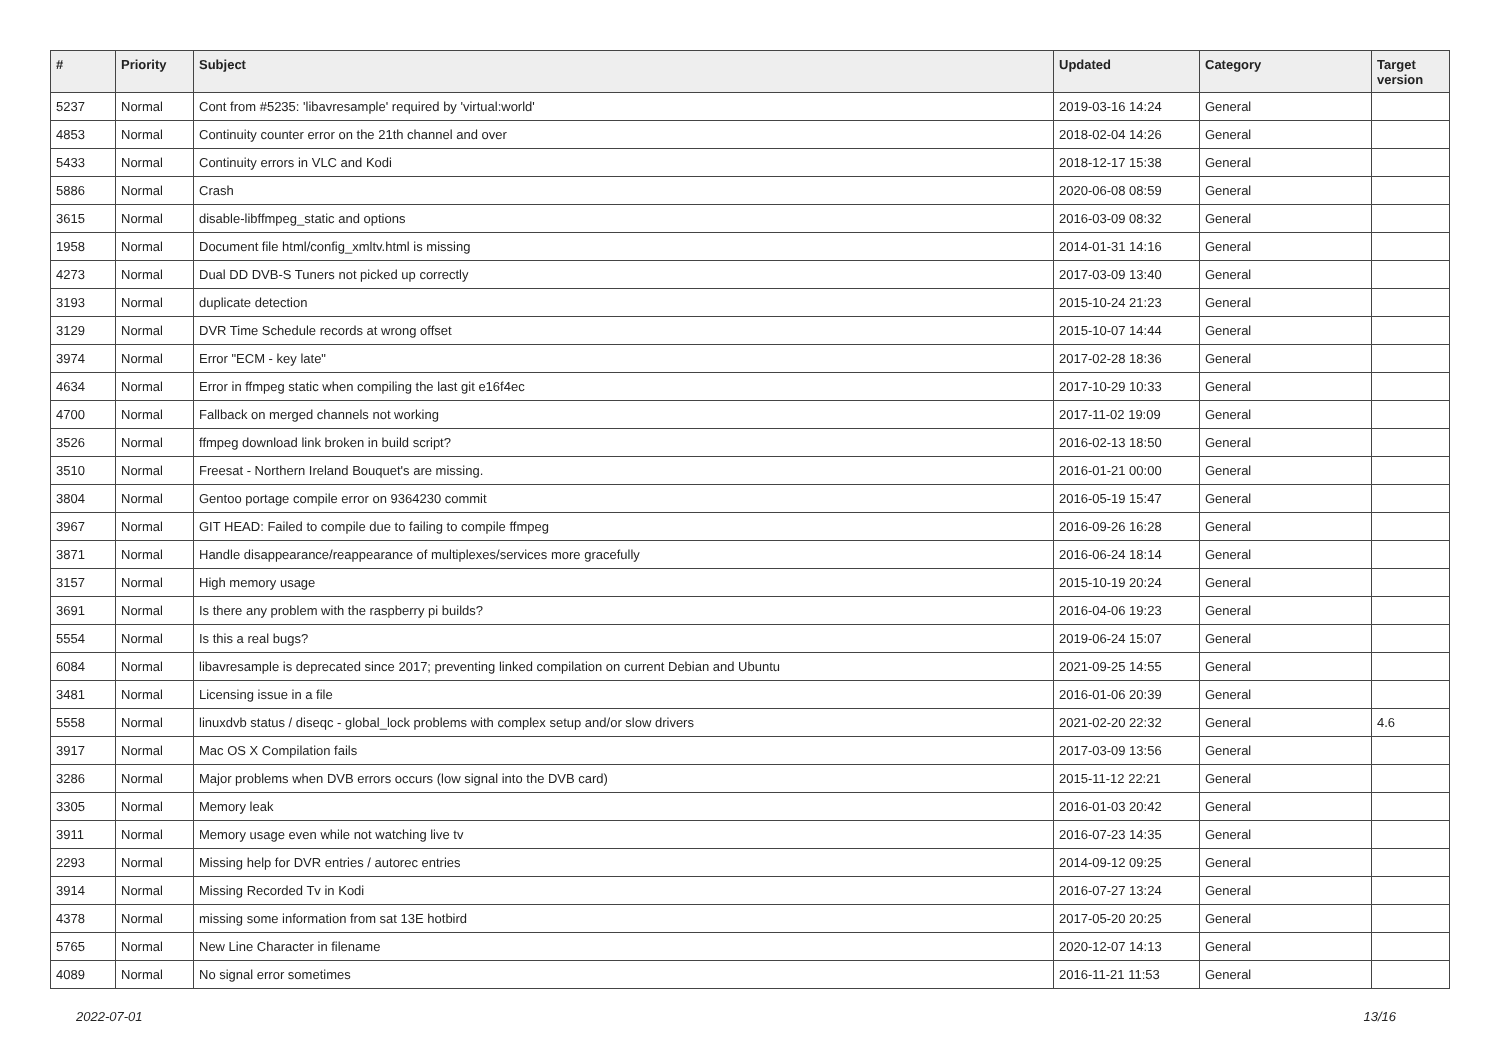| # | Priority | Subject | Updated | Category | Target version |
| --- | --- | --- | --- | --- | --- |
| 5237 | Normal | Cont from #5235: 'libavresample' required by 'virtual:world' | 2019-03-16 14:24 | General | |
| 4853 | Normal | Continuity counter error on the 21th channel and over | 2018-02-04 14:26 | General | |
| 5433 | Normal | Continuity errors in VLC and Kodi | 2018-12-17 15:38 | General | |
| 5886 | Normal | Crash | 2020-06-08 08:59 | General | |
| 3615 | Normal | disable-libffmpeg_static and options | 2016-03-09 08:32 | General | |
| 1958 | Normal | Document file html/config_xmltv.html is missing | 2014-01-31 14:16 | General | |
| 4273 | Normal | Dual DD DVB-S Tuners not picked up correctly | 2017-03-09 13:40 | General | |
| 3193 | Normal | duplicate detection | 2015-10-24 21:23 | General | |
| 3129 | Normal | DVR Time Schedule records at wrong offset | 2015-10-07 14:44 | General | |
| 3974 | Normal | Error "ECM - key late" | 2017-02-28 18:36 | General | |
| 4634 | Normal | Error in ffmpeg static when compiling the last git e16f4ec | 2017-10-29 10:33 | General | |
| 4700 | Normal | Fallback on merged channels not working | 2017-11-02 19:09 | General | |
| 3526 | Normal | ffmpeg download link broken in build script? | 2016-02-13 18:50 | General | |
| 3510 | Normal | Freesat - Northern Ireland Bouquet's are missing. | 2016-01-21 00:00 | General | |
| 3804 | Normal | Gentoo portage compile error on 9364230 commit | 2016-05-19 15:47 | General | |
| 3967 | Normal | GIT HEAD: Failed to compile due to failing to compile ffmpeg | 2016-09-26 16:28 | General | |
| 3871 | Normal | Handle disappearance/reappearance of multiplexes/services more gracefully | 2016-06-24 18:14 | General | |
| 3157 | Normal | High memory usage | 2015-10-19 20:24 | General | |
| 3691 | Normal | Is there any problem with the raspberry pi builds? | 2016-04-06 19:23 | General | |
| 5554 | Normal | Is this a real bugs? | 2019-06-24 15:07 | General | |
| 6084 | Normal | libavresample is deprecated since 2017; preventing linked compilation on current Debian and Ubuntu | 2021-09-25 14:55 | General | |
| 3481 | Normal | Licensing issue in a file | 2016-01-06 20:39 | General | |
| 5558 | Normal | linuxdvb status / diseqc - global_lock problems with complex setup and/or slow drivers | 2021-02-20 22:32 | General | 4.6 |
| 3917 | Normal | Mac OS X Compilation fails | 2017-03-09 13:56 | General | |
| 3286 | Normal | Major problems when DVB errors occurs (low signal into the DVB card) | 2015-11-12 22:21 | General | |
| 3305 | Normal | Memory leak | 2016-01-03 20:42 | General | |
| 3911 | Normal | Memory usage even while not watching live tv | 2016-07-23 14:35 | General | |
| 2293 | Normal | Missing help for DVR entries / autorec entries | 2014-09-12 09:25 | General | |
| 3914 | Normal | Missing Recorded Tv in Kodi | 2016-07-27 13:24 | General | |
| 4378 | Normal | missing some information from sat 13E hotbird | 2017-05-20 20:25 | General | |
| 5765 | Normal | New Line Character in filename | 2020-12-07 14:13 | General | |
| 4089 | Normal | No signal error sometimes | 2016-11-21 11:53 | General | |
2022-07-01 13/16